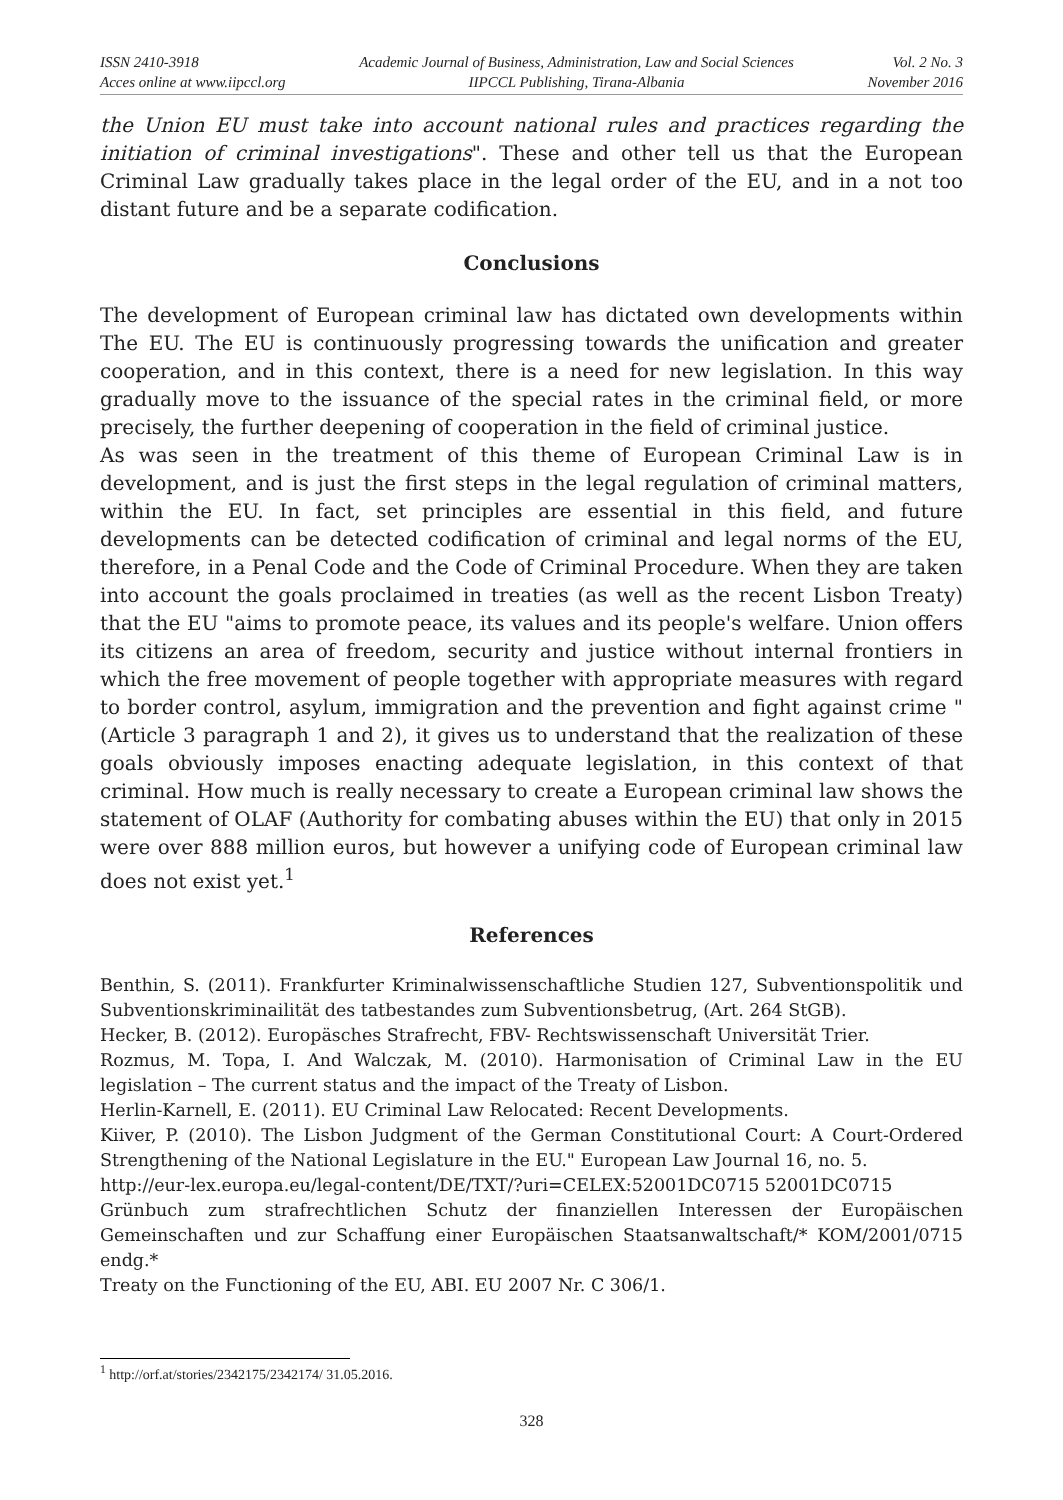ISSN 2410-3918
Acces online at www.iipccl.org
Academic Journal of Business, Administration, Law and Social Sciences
IIPCCL Publishing, Tirana-Albania
Vol. 2 No. 3
November 2016
the Union EU must take into account national rules and practices regarding the initiation of criminal investigations". These and other tell us that the European Criminal Law gradually takes place in the legal order of the EU, and in a not too distant future and be a separate codification.
Conclusions
The development of European criminal law has dictated own developments within The EU. The EU is continuously progressing towards the unification and greater cooperation, and in this context, there is a need for new legislation. In this way gradually move to the issuance of the special rates in the criminal field, or more precisely, the further deepening of cooperation in the field of criminal justice.
As was seen in the treatment of this theme of European Criminal Law is in development, and is just the first steps in the legal regulation of criminal matters, within the EU. In fact, set principles are essential in this field, and future developments can be detected codification of criminal and legal norms of the EU, therefore, in a Penal Code and the Code of Criminal Procedure. When they are taken into account the goals proclaimed in treaties (as well as the recent Lisbon Treaty) that the EU "aims to promote peace, its values and its people's welfare. Union offers its citizens an area of freedom, security and justice without internal frontiers in which the free movement of people together with appropriate measures with regard to border control, asylum, immigration and the prevention and fight against crime " (Article 3 paragraph 1 and 2), it gives us to understand that the realization of these goals obviously imposes enacting adequate legislation, in this context of that criminal. How much is really necessary to create a European criminal law shows the statement of OLAF (Authority for combating abuses within the EU) that only in 2015 were over 888 million euros, but however a unifying code of European criminal law does not exist yet.<sup>1</sup>
References
Benthin, S. (2011). Frankfurter Kriminalwissenschaftliche Studien 127, Subventionspolitik und Subventionskriminailität des tatbestandes zum Subventionsbetrug, (Art. 264 StGB).
Hecker, B. (2012). Europäsches Strafrecht, FBV- Rechtswissenschaft Universität Trier.
Rozmus, M. Topa, I. And Walczak, M. (2010). Harmonisation of Criminal Law in the EU legislation – The current status and the impact of the Treaty of Lisbon.
Herlin-Karnell, E. (2011). EU Criminal Law Relocated: Recent Developments.
Kiiver, P. (2010). The Lisbon Judgment of the German Constitutional Court: A Court-Ordered Strengthening of the National Legislature in the EU." European Law Journal 16, no. 5.
http://eur-lex.europa.eu/legal-content/DE/TXT/?uri=CELEX:52001DC0715 52001DC0715
Grünbuch zum strafrechtlichen Schutz der finanziellen Interessen der Europäischen Gemeinschaften und zur Schaffung einer Europäischen Staatsanwaltschaft/* KOM/2001/0715 endg.*
Treaty on the Functioning of the EU, ABI. EU 2007 Nr. C 306/1.
<sup>1</sup> http://orf.at/stories/2342175/2342174/ 31.05.2016.
328